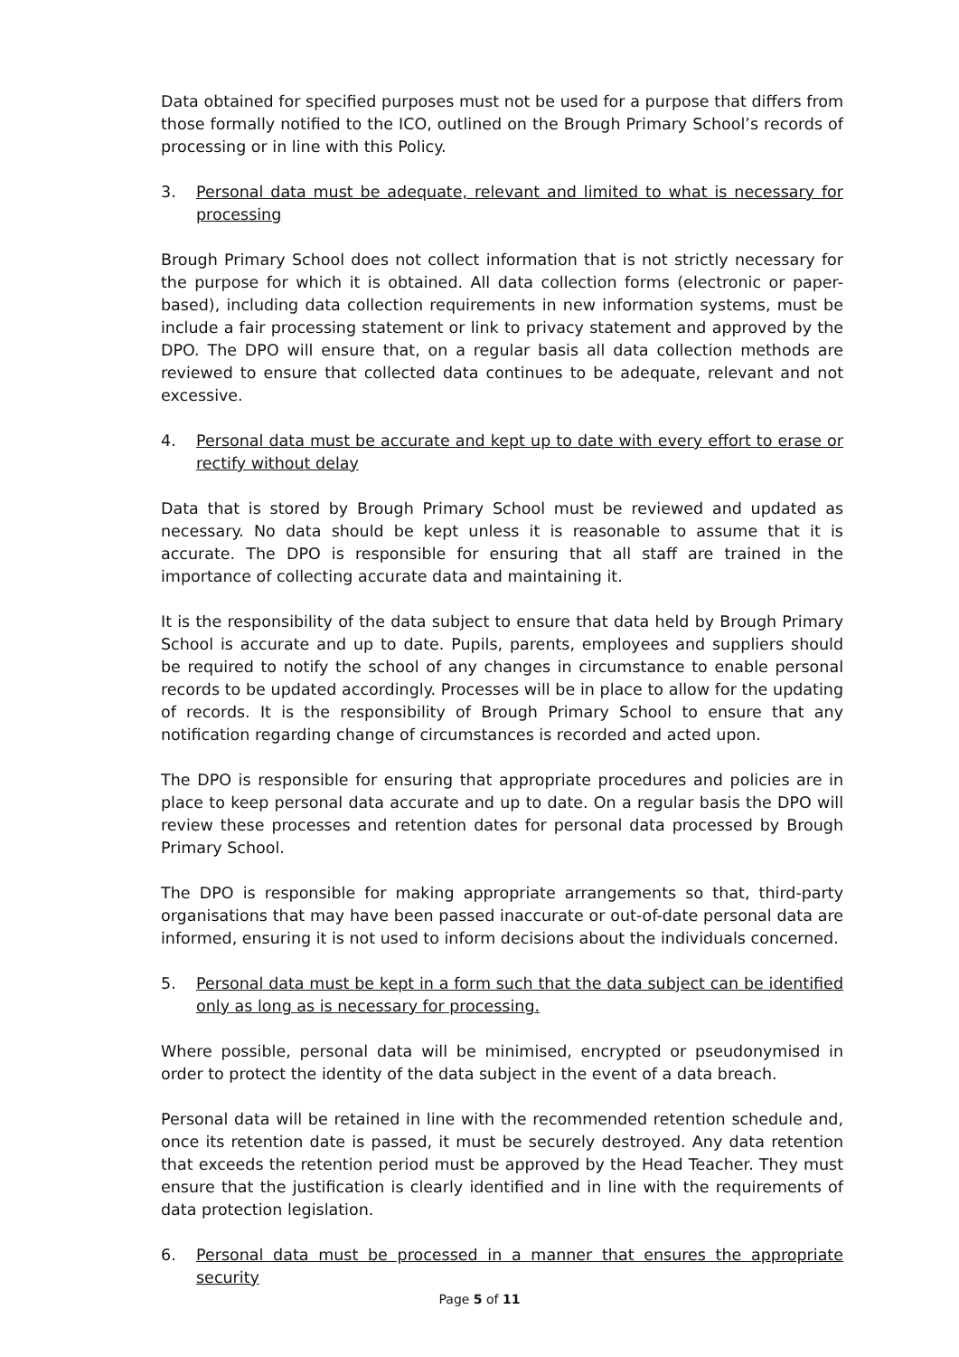Data obtained for specified purposes must not be used for a purpose that differs from those formally notified to the ICO, outlined on the Brough Primary School’s records of processing or in line with this Policy.
3. Personal data must be adequate, relevant and limited to what is necessary for processing
Brough Primary School does not collect information that is not strictly necessary for the purpose for which it is obtained. All data collection forms (electronic or paper-based), including data collection requirements in new information systems, must be include a fair processing statement or link to privacy statement and approved by the DPO. The DPO will ensure that, on a regular basis all data collection methods are reviewed to ensure that collected data continues to be adequate, relevant and not excessive.
4. Personal data must be accurate and kept up to date with every effort to erase or rectify without delay
Data that is stored by Brough Primary School must be reviewed and updated as necessary. No data should be kept unless it is reasonable to assume that it is accurate. The DPO is responsible for ensuring that all staff are trained in the importance of collecting accurate data and maintaining it.
It is the responsibility of the data subject to ensure that data held by Brough Primary School is accurate and up to date. Pupils, parents, employees and suppliers should be required to notify the school of any changes in circumstance to enable personal records to be updated accordingly. Processes will be in place to allow for the updating of records. It is the responsibility of Brough Primary School to ensure that any notification regarding change of circumstances is recorded and acted upon.
The DPO is responsible for ensuring that appropriate procedures and policies are in place to keep personal data accurate and up to date. On a regular basis the DPO will review these processes and retention dates for personal data processed by Brough Primary School.
The DPO is responsible for making appropriate arrangements so that, third-party organisations that may have been passed inaccurate or out-of-date personal data are informed, ensuring it is not used to inform decisions about the individuals concerned.
5. Personal data must be kept in a form such that the data subject can be identified only as long as is necessary for processing.
Where possible, personal data will be minimised, encrypted or pseudonymised in order to protect the identity of the data subject in the event of a data breach.
Personal data will be retained in line with the recommended retention schedule and, once its retention date is passed, it must be securely destroyed. Any data retention that exceeds the retention period must be approved by the Head Teacher. They must ensure that the justification is clearly identified and in line with the requirements of data protection legislation.
6. Personal data must be processed in a manner that ensures the appropriate security
Page 5 of 11